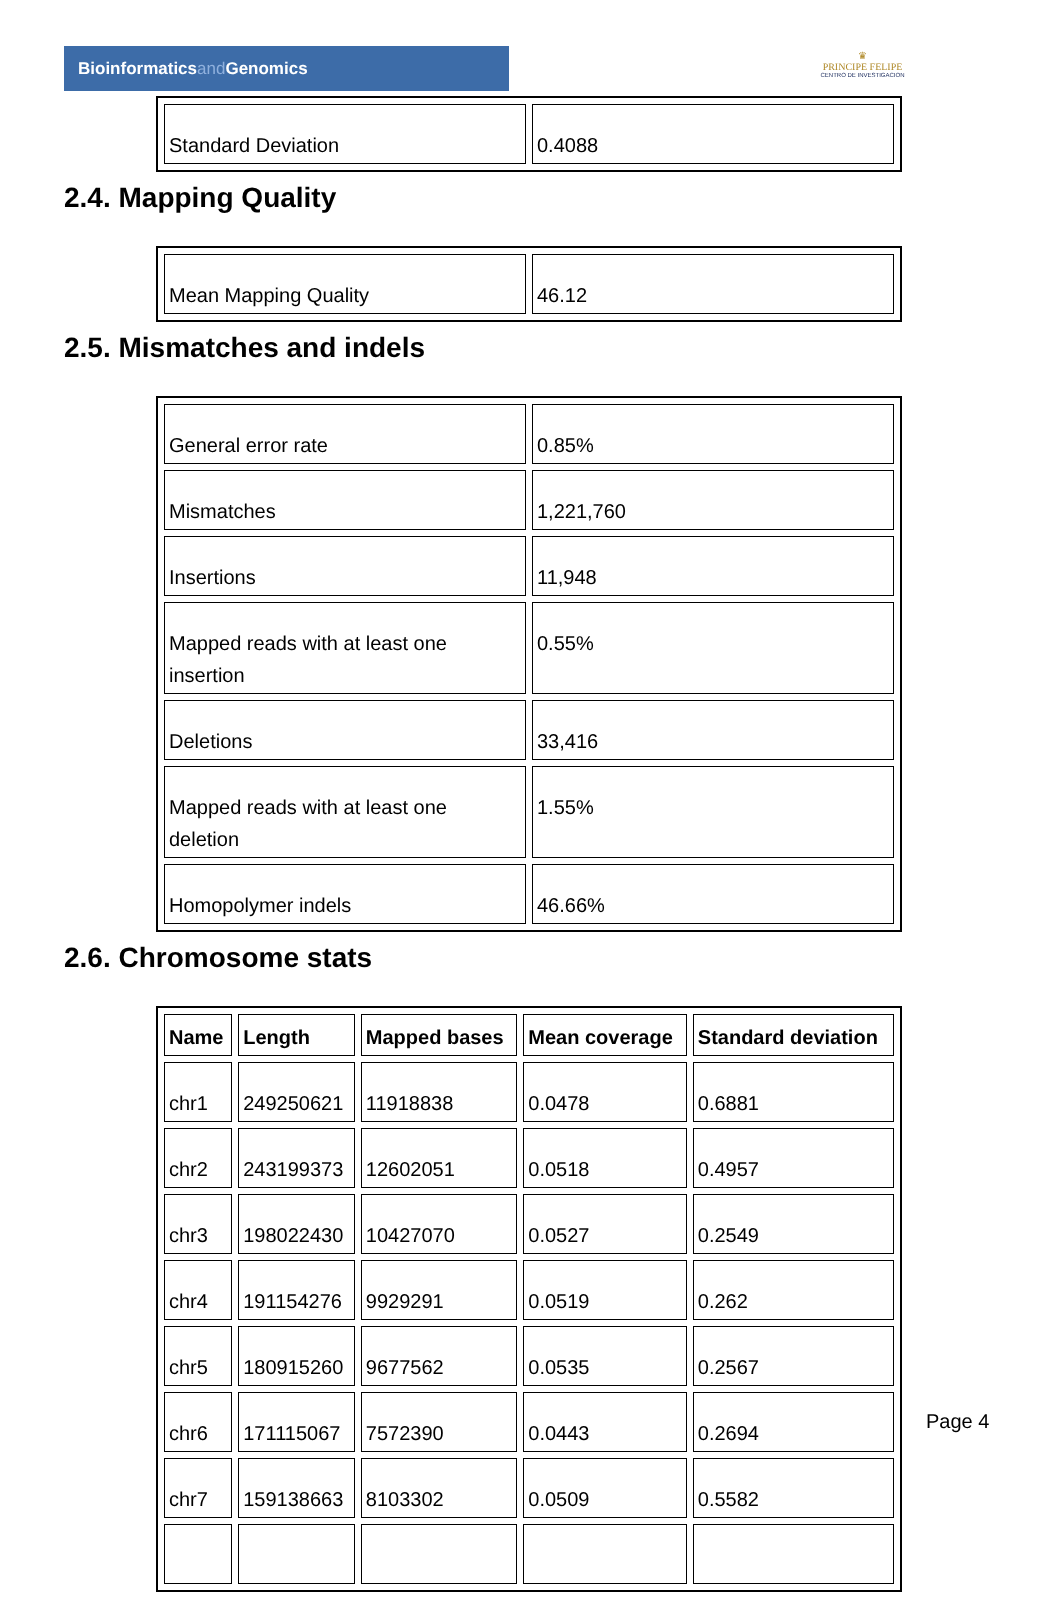Bioinformaticsand Genomics
♛
PRINCIPE FELIPE
CENTRO DE INVESTIGACION
| Standard Deviation | 0.4088 |
2.4. Mapping Quality
| Mean Mapping Quality | 46.12 |
2.5. Mismatches and indels
| General error rate | 0.85% |
| Mismatches | 1,221,760 |
| Insertions | 11,948 |
| Mapped reads with at least one insertion | 0.55% |
| Deletions | 33,416 |
| Mapped reads with at least one deletion | 1.55% |
| Homopolymer indels | 46.66% |
2.6. Chromosome stats
| Name | Length | Mapped bases | Mean coverage | Standard deviation |
| --- | --- | --- | --- | --- |
| chr1 | 249250621 | 11918838 | 0.0478 | 0.6881 |
| chr2 | 243199373 | 12602051 | 0.0518 | 0.4957 |
| chr3 | 198022430 | 10427070 | 0.0527 | 0.2549 |
| chr4 | 191154276 | 9929291 | 0.0519 | 0.262 |
| chr5 | 180915260 | 9677562 | 0.0535 | 0.2567 |
| chr6 | 171115067 | 7572390 | 0.0443 | 0.2694 |
| chr7 | 159138663 | 8103302 | 0.0509 | 0.5582 |
Page 4